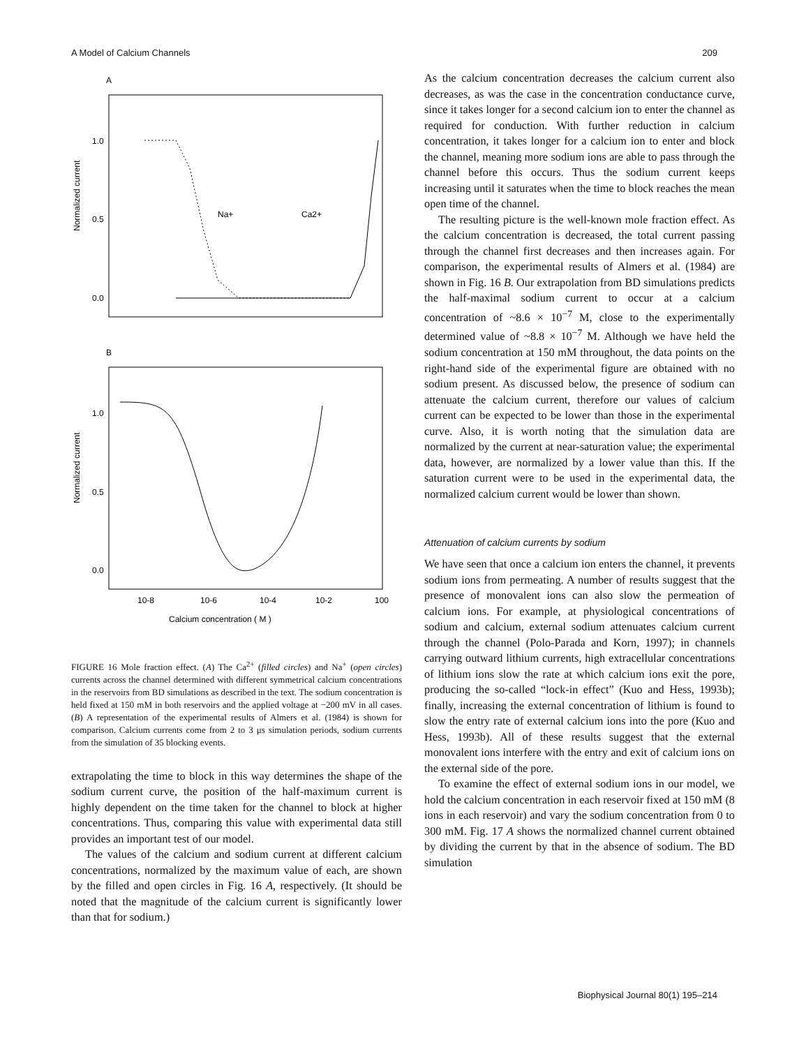A Model of Calcium Channels 209
A
Normalized current
1.0
0.5
0.0
Na+
Ca2+
B
Normalized current
1.0
0.5
0.0
10-8
10-6
10-4
10-2
100
Calcium concentration ( M )
FIGURE 16 Mole fraction effect. (A) The Ca<sup>2+</sup> (filled circles) and Na<sup>+</sup> (open circles) currents across the channel determined with different symmetrical calcium concentrations in the reservoirs from BD simulations as described in the text. The sodium concentration is held fixed at 150 mM in both reservoirs and the applied voltage at −200 mV in all cases. (B) A representation of the experimental results of Almers et al. (1984) is shown for comparison. Calcium currents come from 2 to 3 μs simulation periods, sodium currents from the simulation of 35 blocking events.
extrapolating the time to block in this way determines the shape of the sodium current curve, the position of the half-maximum current is highly dependent on the time taken for the channel to block at higher concentrations. Thus, comparing this value with experimental data still provides an important test of our model.
The values of the calcium and sodium current at different calcium concentrations, normalized by the maximum value of each, are shown by the filled and open circles in Fig. 16 A, respectively. (It should be noted that the magnitude of the calcium current is significantly lower than that for sodium.)
As the calcium concentration decreases the calcium current also decreases, as was the case in the concentration conductance curve, since it takes longer for a second calcium ion to enter the channel as required for conduction. With further reduction in calcium concentration, it takes longer for a calcium ion to enter and block the channel, meaning more sodium ions are able to pass through the channel before this occurs. Thus the sodium current keeps increasing until it saturates when the time to block reaches the mean open time of the channel.
The resulting picture is the well-known mole fraction effect. As the calcium concentration is decreased, the total current passing through the channel first decreases and then increases again. For comparison, the experimental results of Almers et al. (1984) are shown in Fig. 16 B. Our extrapolation from BD simulations predicts the half-maximal sodium current to occur at a calcium concentration of ~8.6 × 10<sup>−7</sup> M, close to the experimentally determined value of ~8.8 × 10<sup>−7</sup> M. Although we have held the sodium concentration at 150 mM throughout, the data points on the right-hand side of the experimental figure are obtained with no sodium present. As discussed below, the presence of sodium can attenuate the calcium current, therefore our values of calcium current can be expected to be lower than those in the experimental curve. Also, it is worth noting that the simulation data are normalized by the current at near-saturation value; the experimental data, however, are normalized by a lower value than this. If the saturation current were to be used in the experimental data, the normalized calcium current would be lower than shown.
Attenuation of calcium currents by sodium
We have seen that once a calcium ion enters the channel, it prevents sodium ions from permeating. A number of results suggest that the presence of monovalent ions can also slow the permeation of calcium ions. For example, at physiological concentrations of sodium and calcium, external sodium attenuates calcium current through the channel (Polo-Parada and Korn, 1997); in channels carrying outward lithium currents, high extracellular concentrations of lithium ions slow the rate at which calcium ions exit the pore, producing the so-called “lock-in effect” (Kuo and Hess, 1993b); finally, increasing the external concentration of lithium is found to slow the entry rate of external calcium ions into the pore (Kuo and Hess, 1993b). All of these results suggest that the external monovalent ions interfere with the entry and exit of calcium ions on the external side of the pore.
To examine the effect of external sodium ions in our model, we hold the calcium concentration in each reservoir fixed at 150 mM (8 ions in each reservoir) and vary the sodium concentration from 0 to 300 mM. Fig. 17 A shows the normalized channel current obtained by dividing the current by that in the absence of sodium. The BD simulation
Biophysical Journal 80(1) 195–214